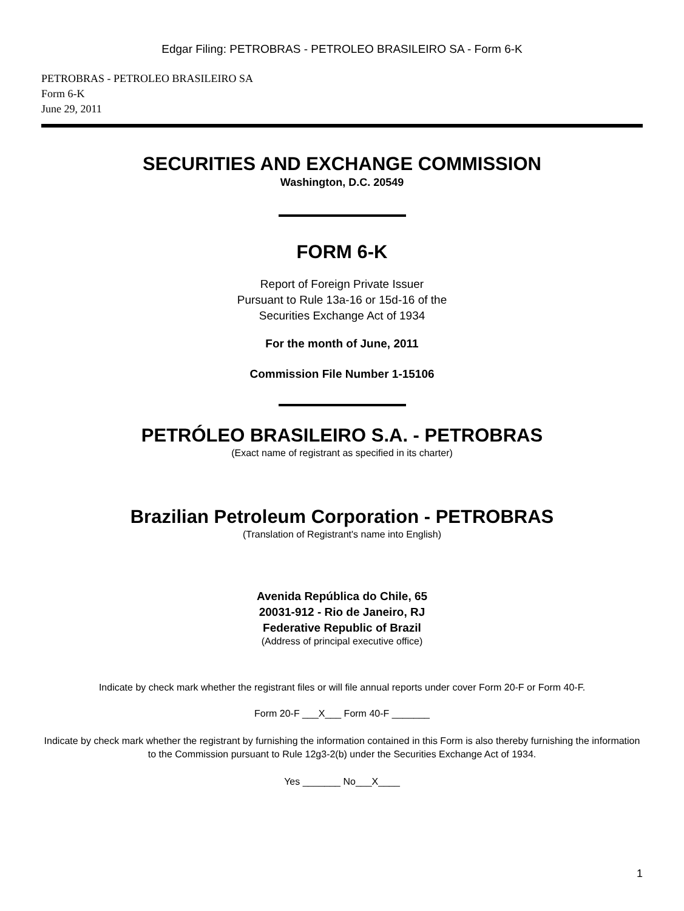Edgar Filing: PETROBRAS - PETROLEO BRASILEIRO SA - Form 6-K
PETROBRAS - PETROLEO BRASILEIRO SA
Form 6-K
June 29, 2011
SECURITIES AND EXCHANGE COMMISSION
Washington, D.C. 20549
FORM 6-K
Report of Foreign Private Issuer
Pursuant to Rule 13a-16 or 15d-16 of the
Securities Exchange Act of 1934
For the month of June, 2011
Commission File Number 1-15106
PETRÓLEO BRASILEIRO S.A. - PETROBRAS
(Exact name of registrant as specified in its charter)
Brazilian Petroleum Corporation - PETROBRAS
(Translation of Registrant's name into English)
Avenida República do Chile, 65
20031-912 - Rio de Janeiro, RJ
Federative Republic of Brazil
(Address of principal executive office)
Indicate by check mark whether the registrant files or will file annual reports under cover Form 20-F or Form 40-F.
Form 20-F ___X___ Form 40-F _______
Indicate by check mark whether the registrant by furnishing the information contained in this Form is also thereby furnishing the information to the Commission pursuant to Rule 12g3-2(b) under the Securities Exchange Act of 1934.
Yes _______ No___X____
1